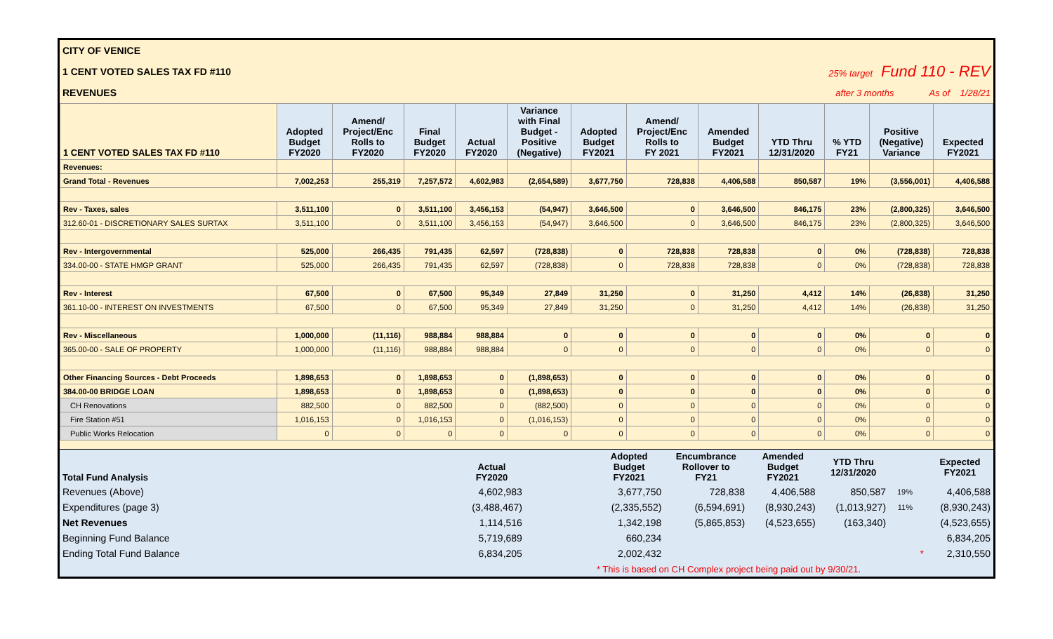CITY OF VENICE
1 CENT VOTED SALES TAX FD #110 25% target Fund 110 - REV
REVENUES after 3 months As of 1/28/21
| 1 CENT VOTED SALES TAX FD #110 | Adopted Budget FY2020 | Amend/ Project/Enc Rolls to FY2020 | Final Budget FY2020 | Actual FY2020 | Variance with Final Budget - Positive (Negative) | Adopted Budget FY2021 | Amend/ Project/Enc Rolls to FY 2021 | Amended Budget FY2021 | YTD Thru 12/31/2020 | % YTD FY21 | Positive (Negative) Variance | Expected FY2021 |
| --- | --- | --- | --- | --- | --- | --- | --- | --- | --- | --- | --- | --- |
| Revenues: | | | | | | | | | | | | |
| Grand Total - Revenues | 7,002,253 | 255,319 | 7,257,572 | 4,602,983 | (2,654,589) | 3,677,750 | 728,838 | 4,406,588 | 850,587 | 19% | (3,556,001) | 4,406,588 |
| Rev - Taxes, sales | 3,511,100 | 0 | 3,511,100 | 3,456,153 | (54,947) | 3,646,500 | 0 | 3,646,500 | 846,175 | 23% | (2,800,325) | 3,646,500 |
| 312.60-01 - DISCRETIONARY SALES SURTAX | 3,511,100 | 0 | 3,511,100 | 3,456,153 | (54,947) | 3,646,500 | 0 | 3,646,500 | 846,175 | 23% | (2,800,325) | 3,646,500 |
| Rev - Intergovernmental | 525,000 | 266,435 | 791,435 | 62,597 | (728,838) | 0 | 728,838 | 728,838 | 0 | 0% | (728,838) | 728,838 |
| 334.00-00 - STATE HMGP GRANT | 525,000 | 266,435 | 791,435 | 62,597 | (728,838) | 0 | 728,838 | 728,838 | 0 | 0% | (728,838) | 728,838 |
| Rev - Interest | 67,500 | 0 | 67,500 | 95,349 | 27,849 | 31,250 | 0 | 31,250 | 4,412 | 14% | (26,838) | 31,250 |
| 361.10-00 - INTEREST ON INVESTMENTS | 67,500 | 0 | 67,500 | 95,349 | 27,849 | 31,250 | 0 | 31,250 | 4,412 | 14% | (26,838) | 31,250 |
| Rev - Miscellaneous | 1,000,000 | (11,116) | 988,884 | 988,884 | 0 | 0 | 0 | 0 | 0 | 0% | 0 | 0 |
| 365.00-00 - SALE OF PROPERTY | 1,000,000 | (11,116) | 988,884 | 988,884 | 0 | 0 | 0 | 0 | 0 | 0% | 0 | 0 |
| Other Financing Sources - Debt Proceeds | 1,898,653 | 0 | 1,898,653 | 0 | (1,898,653) | 0 | 0 | 0 | 0 | 0% | 0 | 0 |
| 384.00-00 BRIDGE LOAN | 1,898,653 | 0 | 1,898,653 | 0 | (1,898,653) | 0 | 0 | 0 | 0 | 0% | 0 | 0 |
| CH Renovations | 882,500 | 0 | 882,500 | 0 | (882,500) | 0 | 0 | 0 | 0 | 0% | 0 | 0 |
| Fire Station #51 | 1,016,153 | 0 | 1,016,153 | 0 | (1,016,153) | 0 | 0 | 0 | 0 | 0% | 0 | 0 |
| Public Works Relocation | 0 | 0 | 0 | 0 | 0 | 0 | 0 | 0 | 0 | 0% | 0 | 0 |
| Total Fund Analysis | Actual FY2020 | | Adopted Budget FY2021 | Encumbrance Rollover to FY21 | Amended Budget FY2021 | YTD Thru 12/31/2020 | | | Expected FY2021 |
| Revenues (Above) | 4,602,983 | | 3,677,750 | 728,838 | 4,406,588 | 850,587 | 19% | | 4,406,588 |
| Expenditures (page 3) | (3,488,467) | | (2,335,552) | (6,594,691) | (8,930,243) | (1,013,927) | 11% | | (8,930,243) |
| Net Revenues | 1,114,516 | | 1,342,198 | (5,865,853) | (4,523,655) | (163,340) | | | (4,523,655) |
| Beginning Fund Balance | 5,719,689 | | 660,234 | | | | | | 6,834,205 |
| Ending Total Fund Balance | 6,834,205 | | 2,002,432 | | | | | * | 2,310,550 |
| | | | * This is based on CH Complex project being paid out by 9/30/21. | | | | | | |